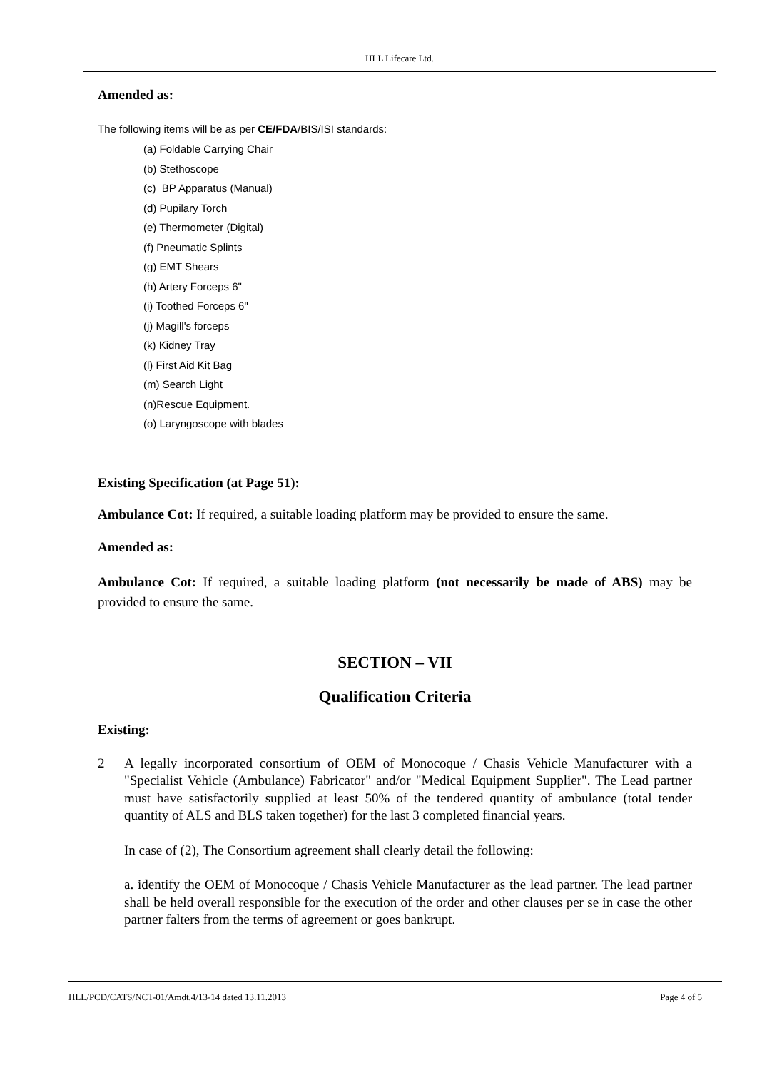HLL Lifecare Ltd.
Amended as:
The following items will be as per CE/FDA/BIS/ISI standards:
(a) Foldable Carrying Chair
(b) Stethoscope
(c) BP Apparatus (Manual)
(d) Pupilary Torch
(e) Thermometer (Digital)
(f) Pneumatic Splints
(g) EMT Shears
(h) Artery Forceps 6"
(i) Toothed Forceps 6"
(j) Magill's forceps
(k) Kidney Tray
(l) First Aid Kit Bag
(m) Search Light
(n)Rescue Equipment.
(o) Laryngoscope with blades
Existing Specification (at Page 51):
Ambulance Cot: If required, a suitable loading platform may be provided to ensure the same.
Amended as:
Ambulance Cot: If required, a suitable loading platform (not necessarily be made of ABS) may be provided to ensure the same.
SECTION – VII
Qualification Criteria
Existing:
2 A legally incorporated consortium of OEM of Monocoque / Chasis Vehicle Manufacturer with a "Specialist Vehicle (Ambulance) Fabricator" and/or "Medical Equipment Supplier". The Lead partner must have satisfactorily supplied at least 50% of the tendered quantity of ambulance (total tender quantity of ALS and BLS taken together) for the last 3 completed financial years.
In case of (2), The Consortium agreement shall clearly detail the following:
a. identify the OEM of Monocoque / Chasis Vehicle Manufacturer as the lead partner. The lead partner shall be held overall responsible for the execution of the order and other clauses per se in case the other partner falters from the terms of agreement or goes bankrupt.
HLL/PCD/CATS/NCT-01/Amdt.4/13-14 dated 13.11.2013 Page 4 of 5